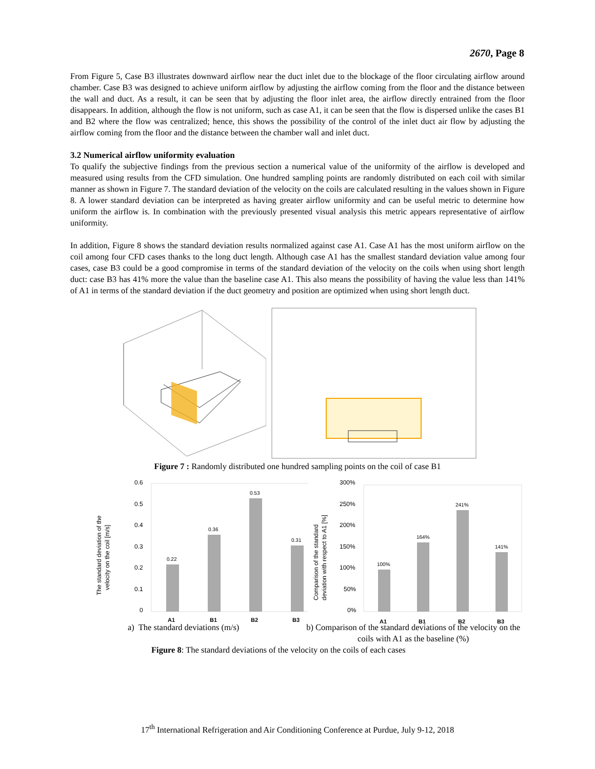2670, Page 8
From Figure 5, Case B3 illustrates downward airflow near the duct inlet due to the blockage of the floor circulating airflow around chamber. Case B3 was designed to achieve uniform airflow by adjusting the airflow coming from the floor and the distance between the wall and duct. As a result, it can be seen that by adjusting the floor inlet area, the airflow directly entrained from the floor disappears. In addition, although the flow is not uniform, such as case A1, it can be seen that the flow is dispersed unlike the cases B1 and B2 where the flow was centralized; hence, this shows the possibility of the control of the inlet duct air flow by adjusting the airflow coming from the floor and the distance between the chamber wall and inlet duct.
3.2 Numerical airflow uniformity evaluation
To qualify the subjective findings from the previous section a numerical value of the uniformity of the airflow is developed and measured using results from the CFD simulation. One hundred sampling points are randomly distributed on each coil with similar manner as shown in Figure 7. The standard deviation of the velocity on the coils are calculated resulting in the values shown in Figure 8. A lower standard deviation can be interpreted as having greater airflow uniformity and can be useful metric to determine how uniform the airflow is. In combination with the previously presented visual analysis this metric appears representative of airflow uniformity.
In addition, Figure 8 shows the standard deviation results normalized against case A1. Case A1 has the most uniform airflow on the coil among four CFD cases thanks to the long duct length. Although case A1 has the smallest standard deviation value among four cases, case B3 could be a good compromise in terms of the standard deviation of the velocity on the coils when using short length duct: case B3 has 41% more the value than the baseline case A1. This also means the possibility of having the value less than 141% of A1 in terms of the standard deviation if the duct geometry and position are optimized when using short length duct.
Figure 7 : Randomly distributed one hundred sampling points on the coil of case B1
The standard deviation of the
velocity on the coil [m/s]
0.6
0.5
0.4
0.3
0.2
0.1
0
0.22
0.36
0.53
0.31
A1
B1
B2
B3
Comparison of the standard
deviation with respect to A1 [%]
300%
250%
200%
150%
100%
50%
0%
100%
164%
241%
141%
A1
B1
B2
B3
a) The standard deviations (m/s) b) Comparison of the standard deviations of the velocity on the coils with A1 as the baseline (%)
Figure 8: The standard deviations of the velocity on the coils of each cases
17<sup>th</sup> International Refrigeration and Air Conditioning Conference at Purdue, July 9-12, 2018